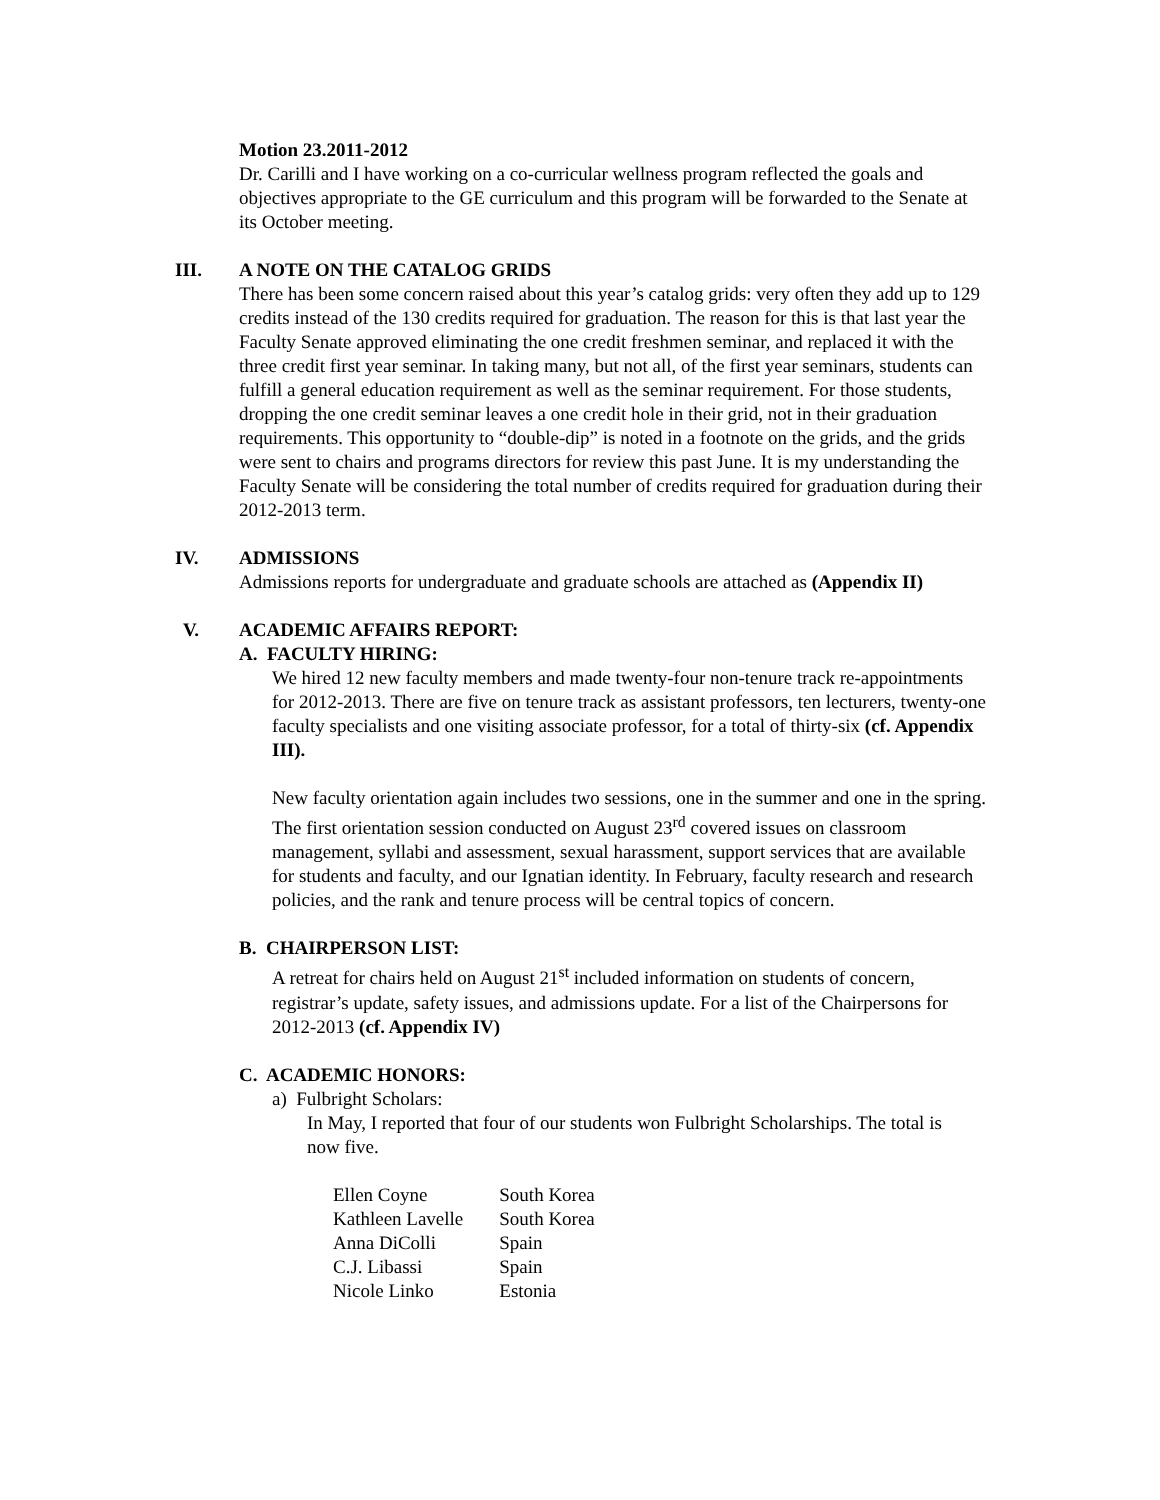Motion 23.2011-2012
Dr. Carilli and I have working on a co-curricular wellness program reflected the goals and objectives appropriate to the GE curriculum and this program will be forwarded to the Senate at its October meeting.
III. A NOTE ON THE CATALOG GRIDS
There has been some concern raised about this year’s catalog grids: very often they add up to 129 credits instead of the 130 credits required for graduation. The reason for this is that last year the Faculty Senate approved eliminating the one credit freshmen seminar, and replaced it with the three credit first year seminar. In taking many, but not all, of the first year seminars, students can fulfill a general education requirement as well as the seminar requirement. For those students, dropping the one credit seminar leaves a one credit hole in their grid, not in their graduation requirements. This opportunity to “double-dip” is noted in a footnote on the grids, and the grids were sent to chairs and programs directors for review this past June. It is my understanding the Faculty Senate will be considering the total number of credits required for graduation during their 2012-2013 term.
IV. ADMISSIONS
Admissions reports for undergraduate and graduate schools are attached as (Appendix II)
V. ACADEMIC AFFAIRS REPORT:
A. FACULTY HIRING:
We hired 12 new faculty members and made twenty-four non-tenure track re-appointments for 2012-2013. There are five on tenure track as assistant professors, ten lecturers, twenty-one faculty specialists and one visiting associate professor, for a total of thirty-six (cf. Appendix III).
New faculty orientation again includes two sessions, one in the summer and one in the spring. The first orientation session conducted on August 23<sup>rd</sup> covered issues on classroom management, syllabi and assessment, sexual harassment, support services that are available for students and faculty, and our Ignatian identity. In February, faculty research and research policies, and the rank and tenure process will be central topics of concern.
B. CHAIRPERSON LIST:
A retreat for chairs held on August 21<sup>st</sup> included information on students of concern, registrar’s update, safety issues, and admissions update. For a list of the Chairpersons for 2012-2013 (cf. Appendix IV)
C. ACADEMIC HONORS:
a) Fulbright Scholars:
In May, I reported that four of our students won Fulbright Scholarships. The total is now five.
| Ellen Coyne | South Korea |
| Kathleen Lavelle | South Korea |
| Anna DiColli | Spain |
| C.J. Libassi | Spain |
| Nicole Linko | Estonia |